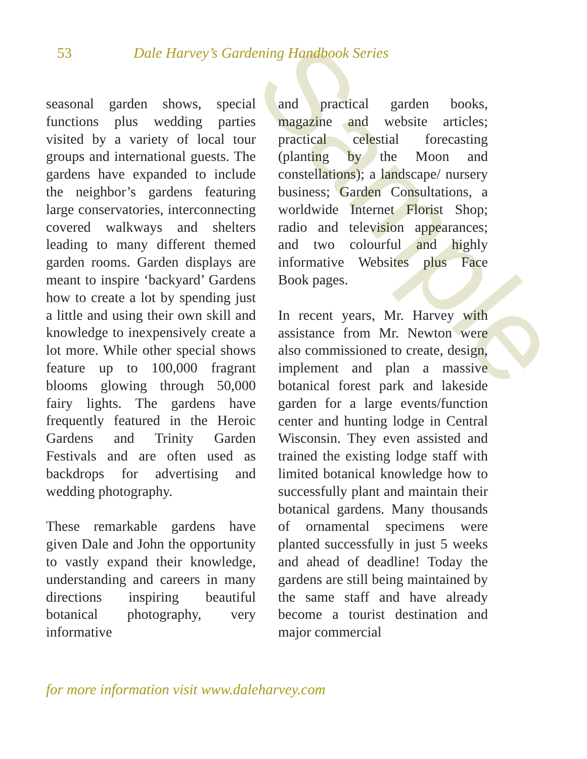Sample
53 Dale Harvey’s Gardening Handbook Series
seasonal garden shows, special functions plus wedding parties visited by a variety of local tour groups and international guests. The gardens have expanded to include the neighbor’s gardens featuring large conservatories, interconnecting covered walkways and shelters leading to many different themed garden rooms. Garden displays are meant to inspire ‘backyard’ Gardens how to create a lot by spending just a little and using their own skill and knowledge to inexpensively create a lot more. While other special shows feature up to 100,000 fragrant blooms glowing through 50,000 fairy lights. The gardens have frequently featured in the Heroic Gardens and Trinity Garden Festivals and are often used as backdrops for advertising and wedding photography.
These remarkable gardens have given Dale and John the opportunity to vastly expand their knowledge, understanding and careers in many directions inspiring beautiful botanical photography, very informative
and practical garden books, magazine and website articles; practical celestial forecasting (planting by the Moon and constellations); a landscape/ nursery business; Garden Consultations, a worldwide Internet Florist Shop; radio and television appearances; and two colourful and highly informative Websites plus Face Book pages.
In recent years, Mr. Harvey with assistance from Mr. Newton were also commissioned to create, design, implement and plan a massive botanical forest park and lakeside garden for a large events/function center and hunting lodge in Central Wisconsin. They even assisted and trained the existing lodge staff with limited botanical knowledge how to successfully plant and maintain their botanical gardens. Many thousands of ornamental specimens were planted successfully in just 5 weeks and ahead of deadline! Today the gardens are still being maintained by the same staff and have already become a tourist destination and major commercial
for more information visit www.daleharvey.com